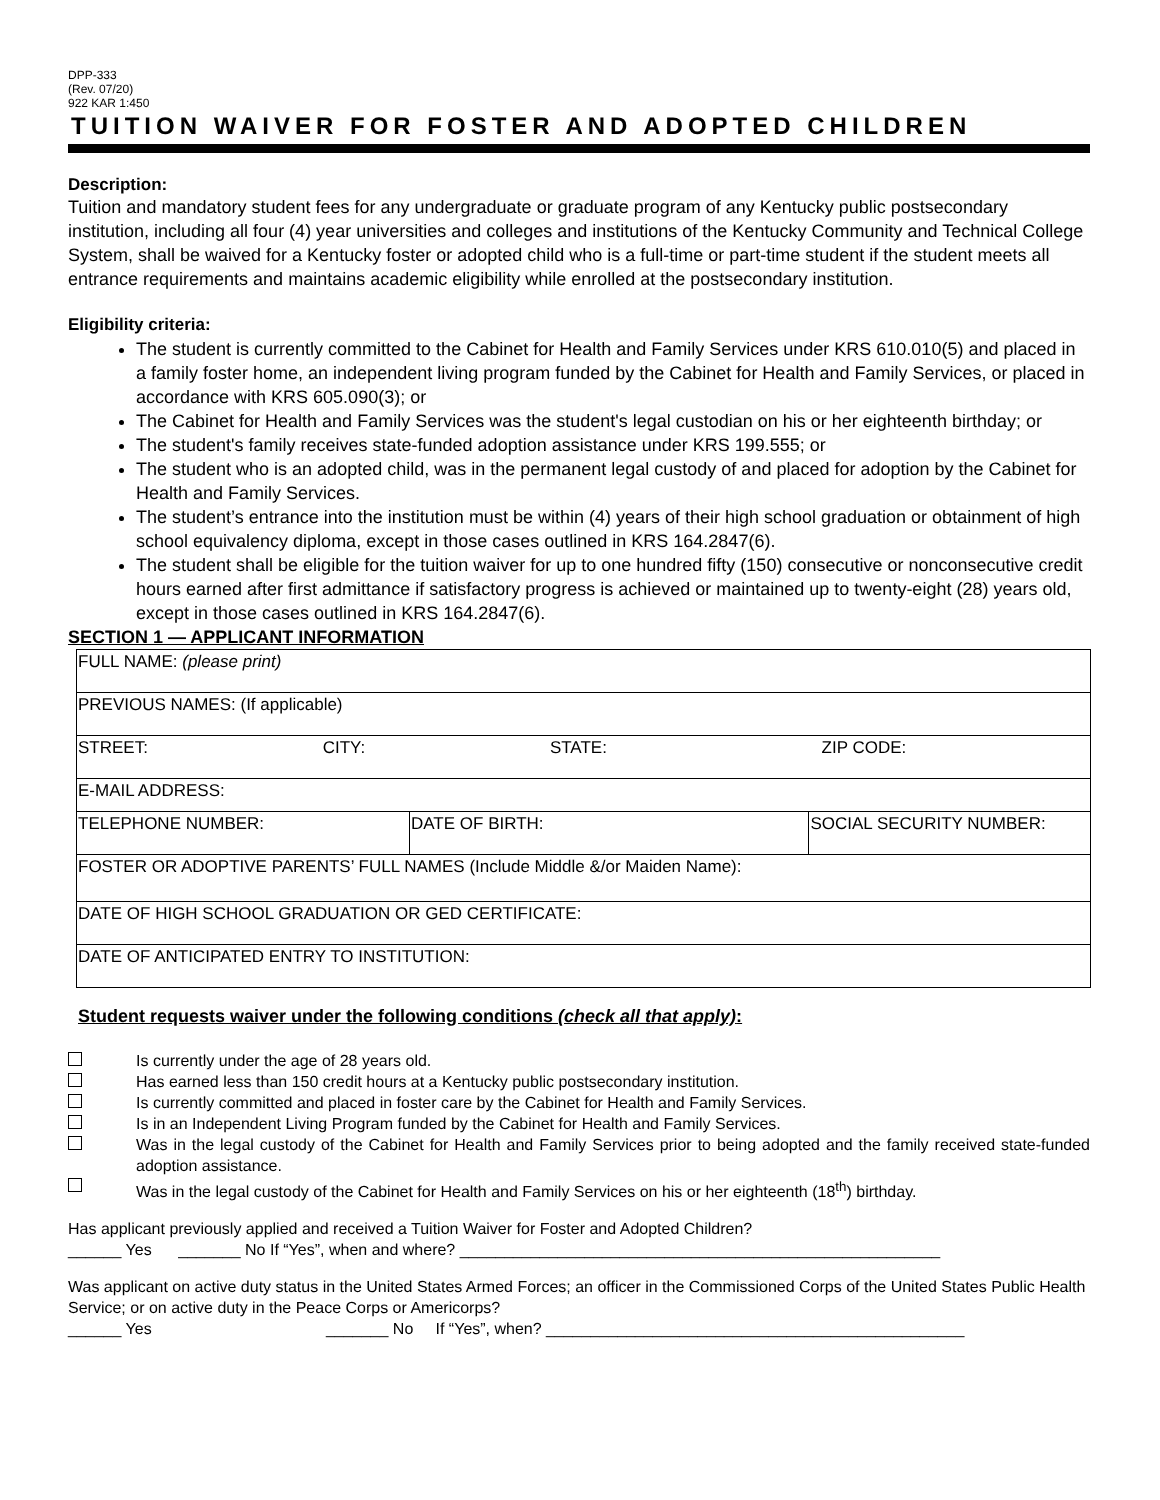DPP-333
(Rev. 07/20)
922 KAR 1:450
TUITION WAIVER FOR FOSTER AND ADOPTED CHILDREN
Description:
Tuition and mandatory student fees for any undergraduate or graduate program of any Kentucky public postsecondary institution, including all four (4) year universities and colleges and institutions of the Kentucky Community and Technical College System, shall be waived for a Kentucky foster or adopted child who is a full-time or part-time student if the student meets all entrance requirements and maintains academic eligibility while enrolled at the postsecondary institution.
Eligibility criteria:
The student is currently committed to the Cabinet for Health and Family Services under KRS 610.010(5) and placed in a family foster home, an independent living program funded by the Cabinet for Health and Family Services, or placed in accordance with KRS 605.090(3); or
The Cabinet for Health and Family Services was the student's legal custodian on his or her eighteenth birthday; or
The student's family receives state-funded adoption assistance under KRS 199.555; or
The student who is an adopted child, was in the permanent legal custody of and placed for adoption by the Cabinet for Health and Family Services.
The student’s entrance into the institution must be within (4) years of their high school graduation or obtainment of high school equivalency diploma, except in those cases outlined in KRS 164.2847(6).
The student shall be eligible for the tuition waiver for up to one hundred fifty (150) consecutive or nonconsecutive credit hours earned after first admittance if satisfactory progress is achieved or maintained up to twenty-eight (28) years old, except in those cases outlined in KRS 164.2847(6).
SECTION 1 — APPLICANT INFORMATION
| FULL NAME: (please print) | | |
| PREVIOUS NAMES: (If applicable) | | |
| STREET: CITY: STATE: ZIP CODE: | | |
| E-MAIL ADDRESS: | | |
| TELEPHONE NUMBER: | DATE OF BIRTH: | SOCIAL SECURITY NUMBER: |
| FOSTER OR ADOPTIVE PARENTS’ FULL NAMES (Include Middle &/or Maiden Name): | | |
| DATE OF HIGH SCHOOL GRADUATION OR GED CERTIFICATE: | | |
| DATE OF ANTICIPATED ENTRY TO INSTITUTION: | | |
Student requests waiver under the following conditions (check all that apply):
Is currently under the age of 28 years old.
Has earned less than 150 credit hours at a Kentucky public postsecondary institution.
Is currently committed and placed in foster care by the Cabinet for Health and Family Services.
Is in an Independent Living Program funded by the Cabinet for Health and Family Services.
Was in the legal custody of the Cabinet for Health and Family Services prior to being adopted and the family received state-funded adoption assistance.
Was in the legal custody of the Cabinet for Health and Family Services on his or her eighteenth (18<sup>th</sup>) birthday.
Has applicant previously applied and received a Tuition Waiver for Foster and Adopted Children?
______ Yes _______ No If “Yes”, when and where? ______________________________________________________
Was applicant on active duty status in the United States Armed Forces; an officer in the Commissioned Corps of the United States Public Health Service; or on active duty in the Peace Corps or Americorps?
______ Yes _______ No If “Yes”, when? _______________________________________________